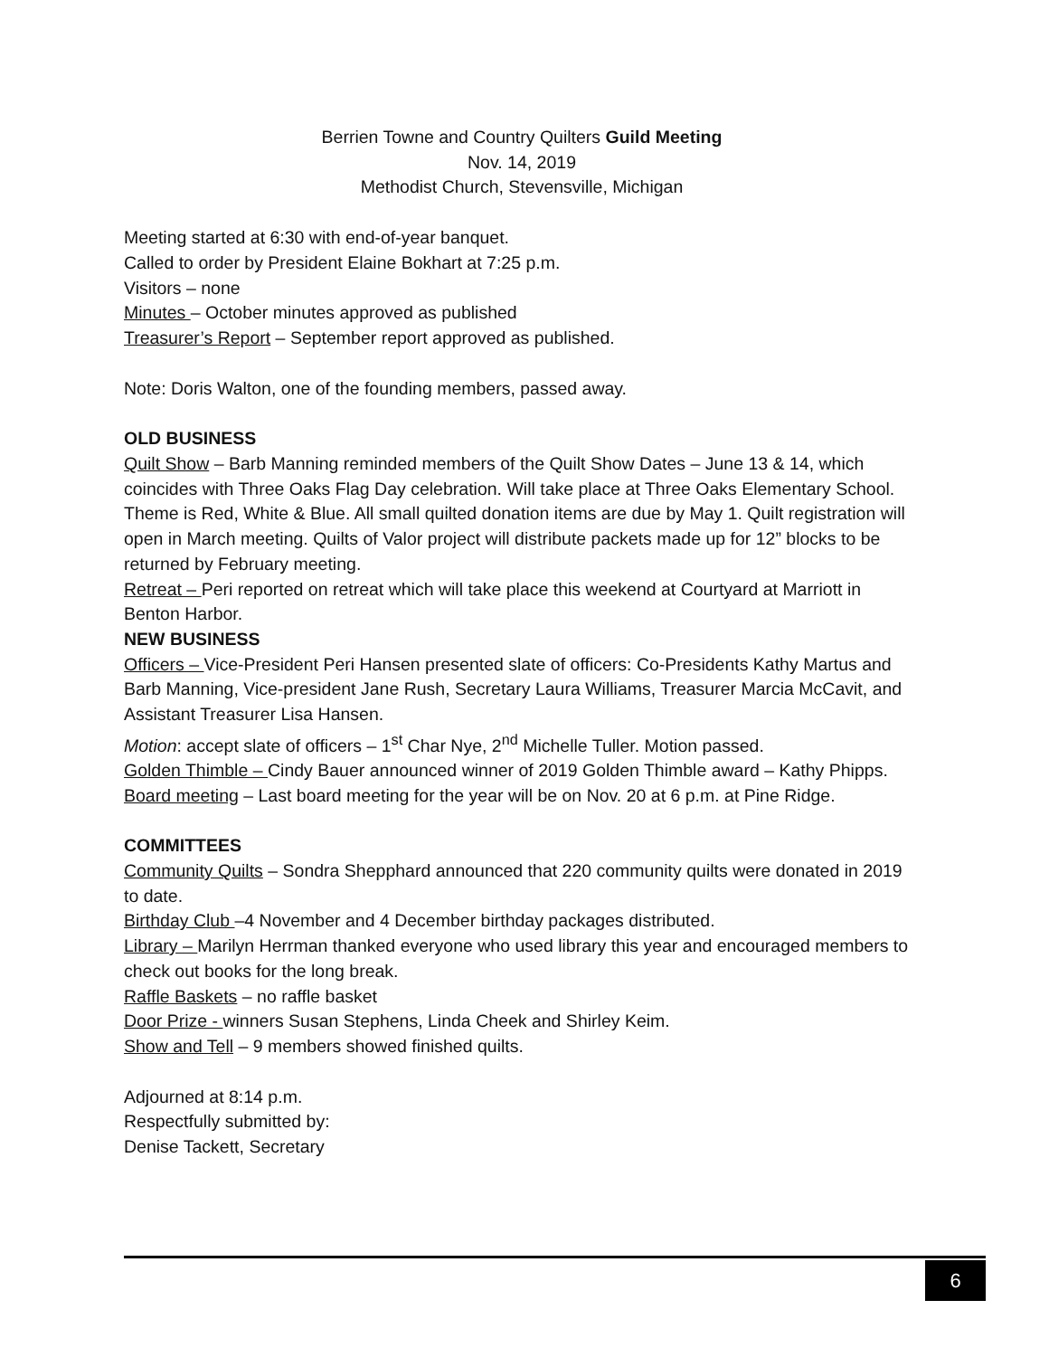Berrien Towne and Country Quilters Guild Meeting
Nov. 14, 2019
Methodist Church, Stevensville, Michigan
Meeting started at 6:30 with end-of-year banquet.
Called to order by President Elaine Bokhart at 7:25 p.m.
Visitors – none
Minutes – October minutes approved as published
Treasurer’s Report – September report approved as published.
Note: Doris Walton, one of the founding members, passed away.
OLD BUSINESS
Quilt Show – Barb Manning reminded members of the Quilt Show Dates – June 13 & 14, which coincides with Three Oaks Flag Day celebration. Will take place at Three Oaks Elementary School. Theme is Red, White & Blue. All small quilted donation items are due by May 1. Quilt registration will open in March meeting. Quilts of Valor project will distribute packets made up for 12” blocks to be returned by February meeting.
Retreat – Peri reported on retreat which will take place this weekend at Courtyard at Marriott in Benton Harbor.
NEW BUSINESS
Officers – Vice-President Peri Hansen presented slate of officers: Co-Presidents Kathy Martus and Barb Manning, Vice-president Jane Rush, Secretary Laura Williams, Treasurer Marcia McCavit, and Assistant Treasurer Lisa Hansen.
Motion: accept slate of officers – 1<sup>st</sup> Char Nye, 2<sup>nd</sup> Michelle Tuller. Motion passed.
Golden Thimble – Cindy Bauer announced winner of 2019 Golden Thimble award – Kathy Phipps.
Board meeting – Last board meeting for the year will be on Nov. 20 at 6 p.m. at Pine Ridge.
COMMITTEES
Community Quilts – Sondra Shepphard announced that 220 community quilts were donated in 2019 to date.
Birthday Club –4 November and 4 December birthday packages distributed.
Library – Marilyn Herrman thanked everyone who used library this year and encouraged members to check out books for the long break.
Raffle Baskets – no raffle basket
Door Prize - winners Susan Stephens, Linda Cheek and Shirley Keim.
Show and Tell – 9 members showed finished quilts.
Adjourned at 8:14 p.m.
Respectfully submitted by:
Denise Tackett, Secretary
6